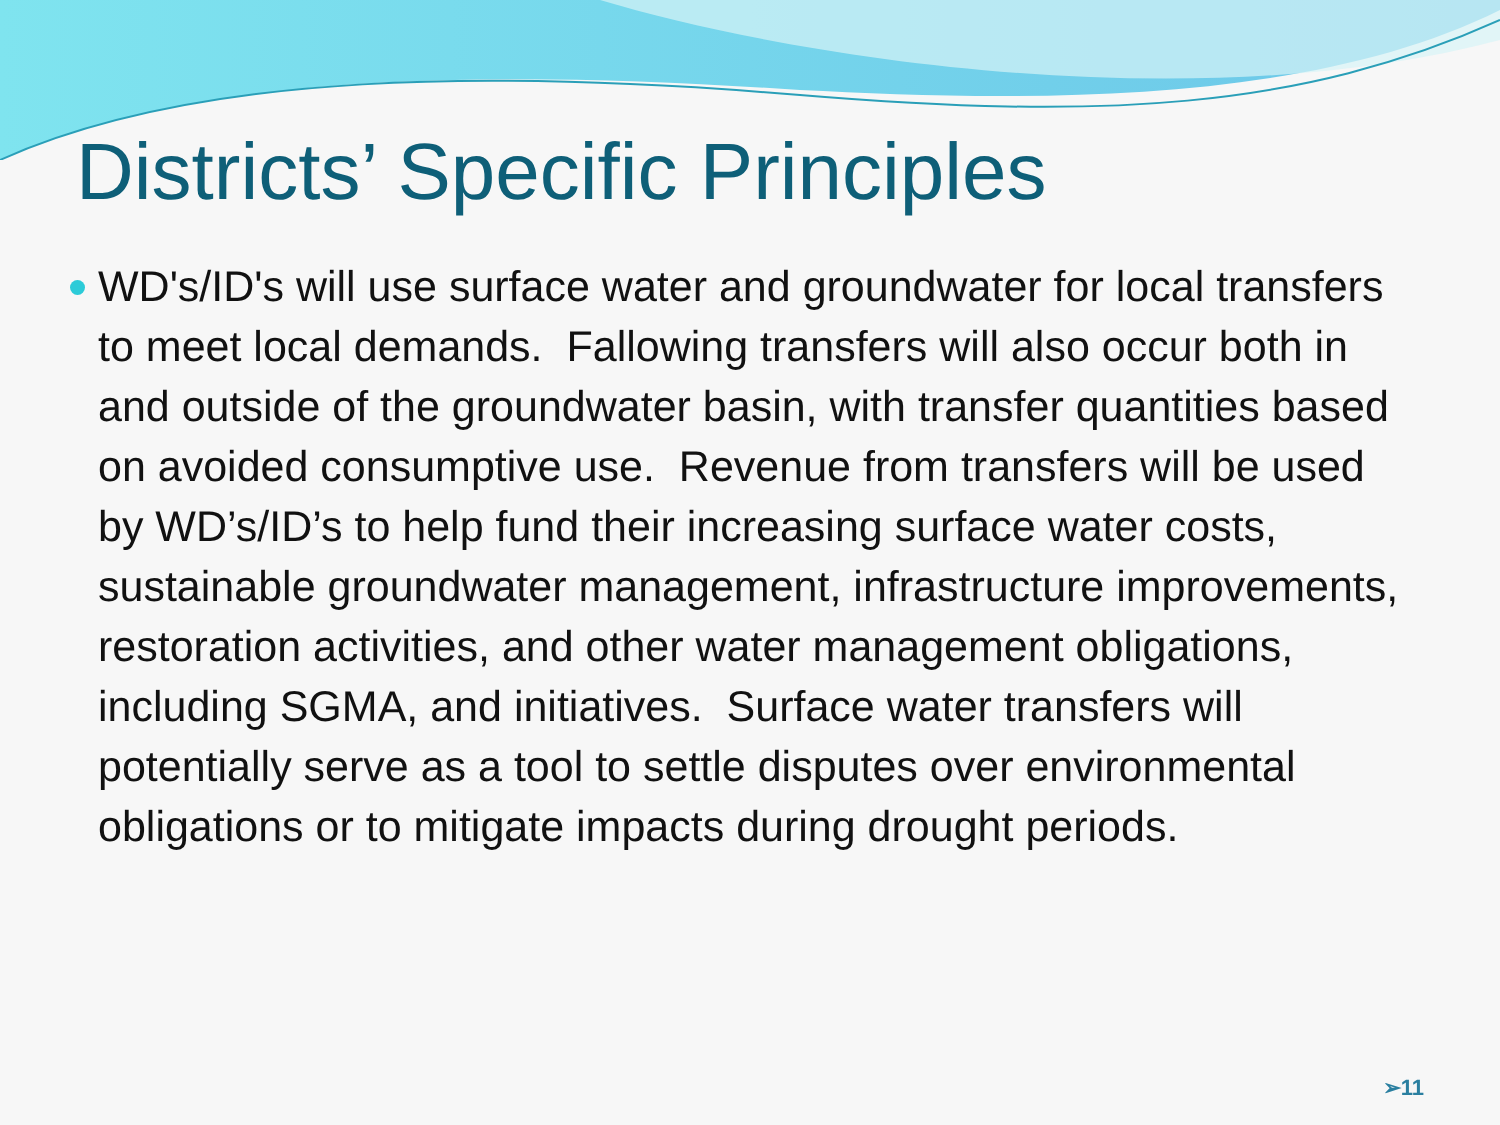Districts’ Specific Principles
WD's/ID's will use surface water and groundwater for local transfers to meet local demands. Fallowing transfers will also occur both in and outside of the groundwater basin, with transfer quantities based on avoided consumptive use. Revenue from transfers will be used by WD’s/ID’s to help fund their increasing surface water costs, sustainable groundwater management, infrastructure improvements, restoration activities, and other water management obligations, including SGMA, and initiatives. Surface water transfers will potentially serve as a tool to settle disputes over environmental obligations or to mitigate impacts during drought periods.
➢11